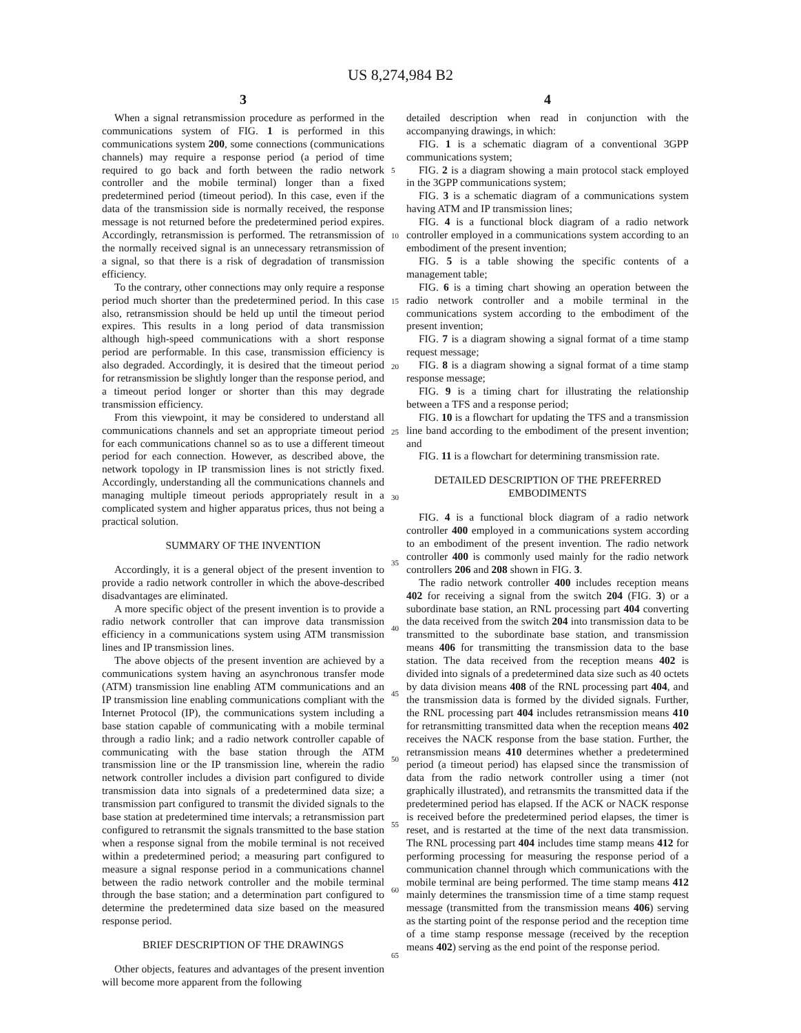US 8,274,984 B2
3
When a signal retransmission procedure as performed in the communications system of FIG. 1 is performed in this communications system 200, some connections (communications channels) may require a response period (a period of time required to go back and forth between the radio network controller and the mobile terminal) longer than a fixed predetermined period (timeout period). In this case, even if the data of the transmission side is normally received, the response message is not returned before the predetermined period expires. Accordingly, retransmission is performed. The retransmission of the normally received signal is an unnecessary retransmission of a signal, so that there is a risk of degradation of transmission efficiency.
To the contrary, other connections may only require a response period much shorter than the predetermined period. In this case also, retransmission should be held up until the timeout period expires. This results in a long period of data transmission although high-speed communications with a short response period are performable. In this case, transmission efficiency is also degraded. Accordingly, it is desired that the timeout period for retransmission be slightly longer than the response period, and a timeout period longer or shorter than this may degrade transmission efficiency.
From this viewpoint, it may be considered to understand all communications channels and set an appropriate timeout period for each communications channel so as to use a different timeout period for each connection. However, as described above, the network topology in IP transmission lines is not strictly fixed. Accordingly, understanding all the communications channels and managing multiple timeout periods appropriately result in a complicated system and higher apparatus prices, thus not being a practical solution.
SUMMARY OF THE INVENTION
Accordingly, it is a general object of the present invention to provide a radio network controller in which the above-described disadvantages are eliminated.
A more specific object of the present invention is to provide a radio network controller that can improve data transmission efficiency in a communications system using ATM transmission lines and IP transmission lines.
The above objects of the present invention are achieved by a communications system having an asynchronous transfer mode (ATM) transmission line enabling ATM communications and an IP transmission line enabling communications compliant with the Internet Protocol (IP), the communications system including a base station capable of communicating with a mobile terminal through a radio link; and a radio network controller capable of communicating with the base station through the ATM transmission line or the IP transmission line, wherein the radio network controller includes a division part configured to divide transmission data into signals of a predetermined data size; a transmission part configured to transmit the divided signals to the base station at predetermined time intervals; a retransmission part configured to retransmit the signals transmitted to the base station when a response signal from the mobile terminal is not received within a predetermined period; a measuring part configured to measure a signal response period in a communications channel between the radio network controller and the mobile terminal through the base station; and a determination part configured to determine the predetermined data size based on the measured response period.
BRIEF DESCRIPTION OF THE DRAWINGS
Other objects, features and advantages of the present invention will become more apparent from the following
4
detailed description when read in conjunction with the accompanying drawings, in which:
FIG. 1 is a schematic diagram of a conventional 3GPP communications system;
FIG. 2 is a diagram showing a main protocol stack employed in the 3GPP communications system;
FIG. 3 is a schematic diagram of a communications system having ATM and IP transmission lines;
FIG. 4 is a functional block diagram of a radio network controller employed in a communications system according to an embodiment of the present invention;
FIG. 5 is a table showing the specific contents of a management table;
FIG. 6 is a timing chart showing an operation between the radio network controller and a mobile terminal in the communications system according to the embodiment of the present invention;
FIG. 7 is a diagram showing a signal format of a time stamp request message;
FIG. 8 is a diagram showing a signal format of a time stamp response message;
FIG. 9 is a timing chart for illustrating the relationship between a TFS and a response period;
FIG. 10 is a flowchart for updating the TFS and a transmission line band according to the embodiment of the present invention; and
FIG. 11 is a flowchart for determining transmission rate.
DETAILED DESCRIPTION OF THE PREFERRED EMBODIMENTS
FIG. 4 is a functional block diagram of a radio network controller 400 employed in a communications system according to an embodiment of the present invention. The radio network controller 400 is commonly used mainly for the radio network controllers 206 and 208 shown in FIG. 3.
The radio network controller 400 includes reception means 402 for receiving a signal from the switch 204 (FIG. 3) or a subordinate base station, an RNL processing part 404 converting the data received from the switch 204 into transmission data to be transmitted to the subordinate base station, and transmission means 406 for transmitting the transmission data to the base station. The data received from the reception means 402 is divided into signals of a predetermined data size such as 40 octets by data division means 408 of the RNL processing part 404, and the transmission data is formed by the divided signals. Further, the RNL processing part 404 includes retransmission means 410 for retransmitting transmitted data when the reception means 402 receives the NACK response from the base station. Further, the retransmission means 410 determines whether a predetermined period (a timeout period) has elapsed since the transmission of data from the radio network controller using a timer (not graphically illustrated), and retransmits the transmitted data if the predetermined period has elapsed. If the ACK or NACK response is received before the predetermined period elapses, the timer is reset, and is restarted at the time of the next data transmission. The RNL processing part 404 includes time stamp means 412 for performing processing for measuring the response period of a communication channel through which communications with the mobile terminal are being performed. The time stamp means 412 mainly determines the transmission time of a time stamp request message (transmitted from the transmission means 406) serving as the starting point of the response period and the reception time of a time stamp response message (received by the reception means 402) serving as the end point of the response period.
5
10
15
20
25
30
35
40
45
50
55
60
65